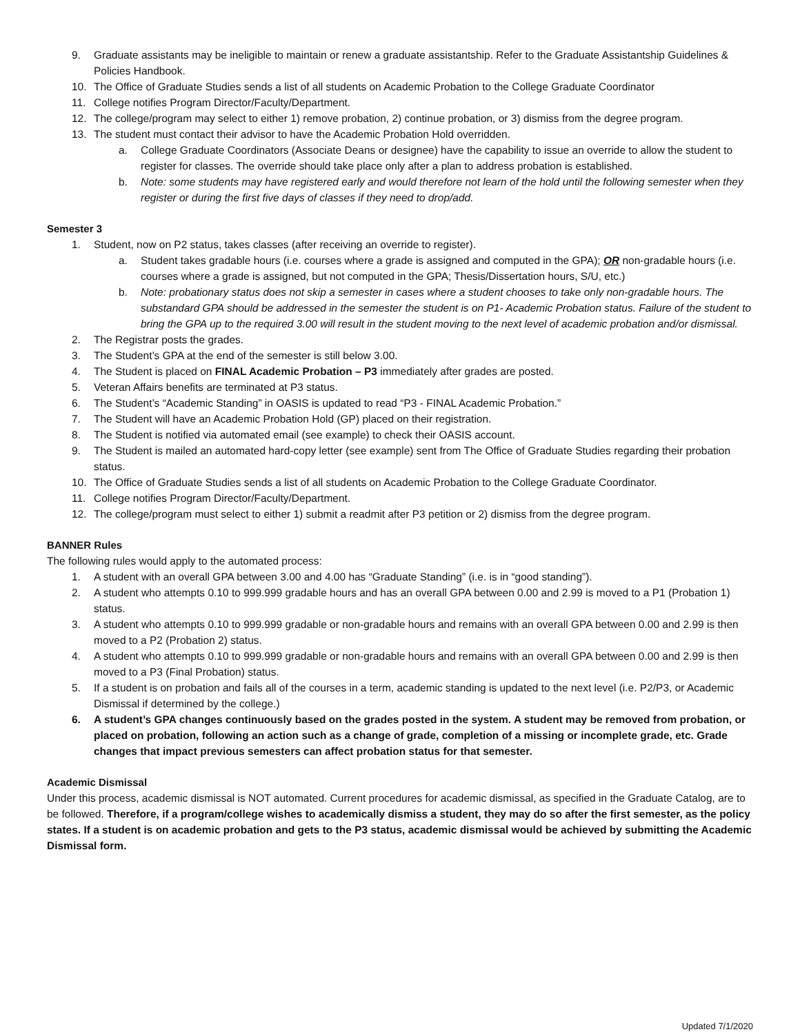9. Graduate assistants may be ineligible to maintain or renew a graduate assistantship. Refer to the Graduate Assistantship Guidelines & Policies Handbook.
10. The Office of Graduate Studies sends a list of all students on Academic Probation to the College Graduate Coordinator
11. College notifies Program Director/Faculty/Department.
12. The college/program may select to either 1) remove probation, 2) continue probation, or 3) dismiss from the degree program.
13. The student must contact their advisor to have the Academic Probation Hold overridden.
a. College Graduate Coordinators (Associate Deans or designee) have the capability to issue an override to allow the student to register for classes. The override should take place only after a plan to address probation is established.
b. Note: some students may have registered early and would therefore not learn of the hold until the following semester when they register or during the first five days of classes if they need to drop/add.
Semester 3
1. Student, now on P2 status, takes classes (after receiving an override to register).
a. Student takes gradable hours (i.e. courses where a grade is assigned and computed in the GPA); OR non-gradable hours (i.e. courses where a grade is assigned, but not computed in the GPA; Thesis/Dissertation hours, S/U, etc.)
b. Note: probationary status does not skip a semester in cases where a student chooses to take only non-gradable hours. The substandard GPA should be addressed in the semester the student is on P1- Academic Probation status. Failure of the student to bring the GPA up to the required 3.00 will result in the student moving to the next level of academic probation and/or dismissal.
2. The Registrar posts the grades.
3. The Student’s GPA at the end of the semester is still below 3.00.
4. The Student is placed on FINAL Academic Probation – P3 immediately after grades are posted.
5. Veteran Affairs benefits are terminated at P3 status.
6. The Student’s “Academic Standing” in OASIS is updated to read “P3 - FINAL Academic Probation.”
7. The Student will have an Academic Probation Hold (GP) placed on their registration.
8. The Student is notified via automated email (see example) to check their OASIS account.
9. The Student is mailed an automated hard-copy letter (see example) sent from The Office of Graduate Studies regarding their probation status.
10. The Office of Graduate Studies sends a list of all students on Academic Probation to the College Graduate Coordinator.
11. College notifies Program Director/Faculty/Department.
12. The college/program must select to either 1) submit a readmit after P3 petition or 2) dismiss from the degree program.
BANNER Rules
The following rules would apply to the automated process:
1. A student with an overall GPA between 3.00 and 4.00 has “Graduate Standing” (i.e. is in “good standing”).
2. A student who attempts 0.10 to 999.999 gradable hours and has an overall GPA between 0.00 and 2.99 is moved to a P1 (Probation 1) status.
3. A student who attempts 0.10 to 999.999 gradable or non-gradable hours and remains with an overall GPA between 0.00 and 2.99 is then moved to a P2 (Probation 2) status.
4. A student who attempts 0.10 to 999.999 gradable or non-gradable hours and remains with an overall GPA between 0.00 and 2.99 is then moved to a P3 (Final Probation) status.
5. If a student is on probation and fails all of the courses in a term, academic standing is updated to the next level (i.e. P2/P3, or Academic Dismissal if determined by the college.)
6. A student’s GPA changes continuously based on the grades posted in the system. A student may be removed from probation, or placed on probation, following an action such as a change of grade, completion of a missing or incomplete grade, etc. Grade changes that impact previous semesters can affect probation status for that semester.
Academic Dismissal
Under this process, academic dismissal is NOT automated. Current procedures for academic dismissal, as specified in the Graduate Catalog, are to be followed. Therefore, if a program/college wishes to academically dismiss a student, they may do so after the first semester, as the policy states. If a student is on academic probation and gets to the P3 status, academic dismissal would be achieved by submitting the Academic Dismissal form.
Updated 7/1/2020